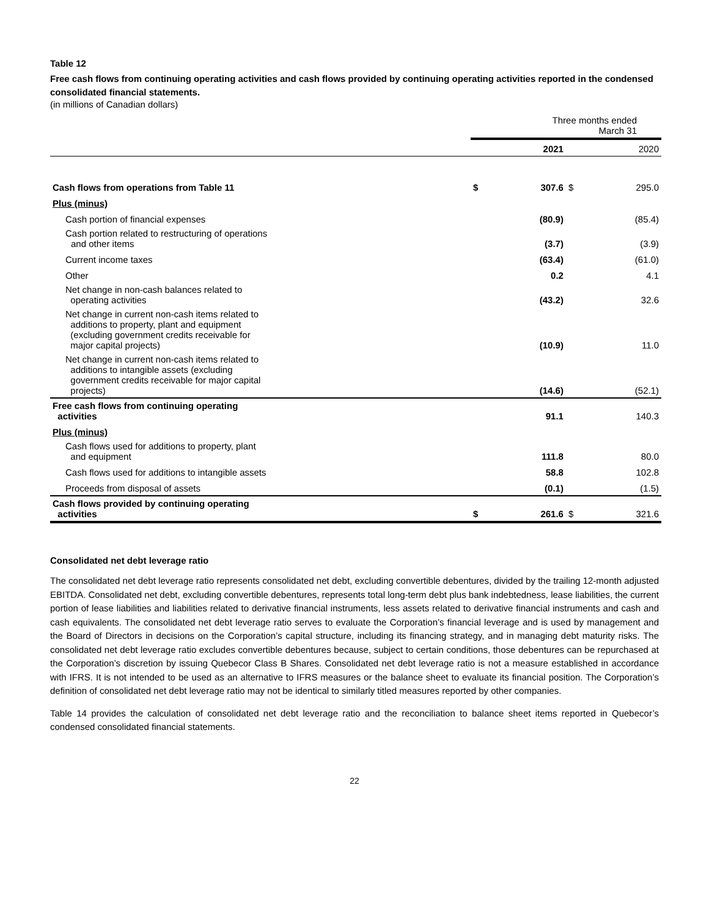Table 12
Free cash flows from continuing operating activities and cash flows provided by continuing operating activities reported in the condensed consolidated financial statements.
(in millions of Canadian dollars)
| | Three months ended March 31 | | | |
| | | 2021 | | 2020 |
| Cash flows from operations from Table 11 | $ | 307.6 | $ | 295.0 |
| Plus (minus) | | | | |
| Cash portion of financial expenses | | (80.9) | | (85.4) |
| Cash portion related to restructuring of operations and other items | | (3.7) | | (3.9) |
| Current income taxes | | (63.4) | | (61.0) |
| Other | | 0.2 | | 4.1 |
| Net change in non-cash balances related to operating activities | | (43.2) | | 32.6 |
| Net change in current non-cash items related to additions to property, plant and equipment (excluding government credits receivable for major capital projects) | | (10.9) | | 11.0 |
| Net change in current non-cash items related to additions to intangible assets (excluding government credits receivable for major capital projects) | | (14.6) | | (52.1) |
| Free cash flows from continuing operating activities | | 91.1 | | 140.3 |
| Plus (minus) | | | | |
| Cash flows used for additions to property, plant and equipment | | 111.8 | | 80.0 |
| Cash flows used for additions to intangible assets | | 58.8 | | 102.8 |
| Proceeds from disposal of assets | | (0.1) | | (1.5) |
| Cash flows provided by continuing operating activities | $ | 261.6 | $ | 321.6 |
Consolidated net debt leverage ratio
The consolidated net debt leverage ratio represents consolidated net debt, excluding convertible debentures, divided by the trailing 12-month adjusted EBITDA. Consolidated net debt, excluding convertible debentures, represents total long-term debt plus bank indebtedness, lease liabilities, the current portion of lease liabilities and liabilities related to derivative financial instruments, less assets related to derivative financial instruments and cash and cash equivalents. The consolidated net debt leverage ratio serves to evaluate the Corporation’s financial leverage and is used by management and the Board of Directors in decisions on the Corporation’s capital structure, including its financing strategy, and in managing debt maturity risks. The consolidated net debt leverage ratio excludes convertible debentures because, subject to certain conditions, those debentures can be repurchased at the Corporation’s discretion by issuing Quebecor Class B Shares. Consolidated net debt leverage ratio is not a measure established in accordance with IFRS. It is not intended to be used as an alternative to IFRS measures or the balance sheet to evaluate its financial position. The Corporation’s definition of consolidated net debt leverage ratio may not be identical to similarly titled measures reported by other companies.
Table 14 provides the calculation of consolidated net debt leverage ratio and the reconciliation to balance sheet items reported in Quebecor’s condensed consolidated financial statements.
22